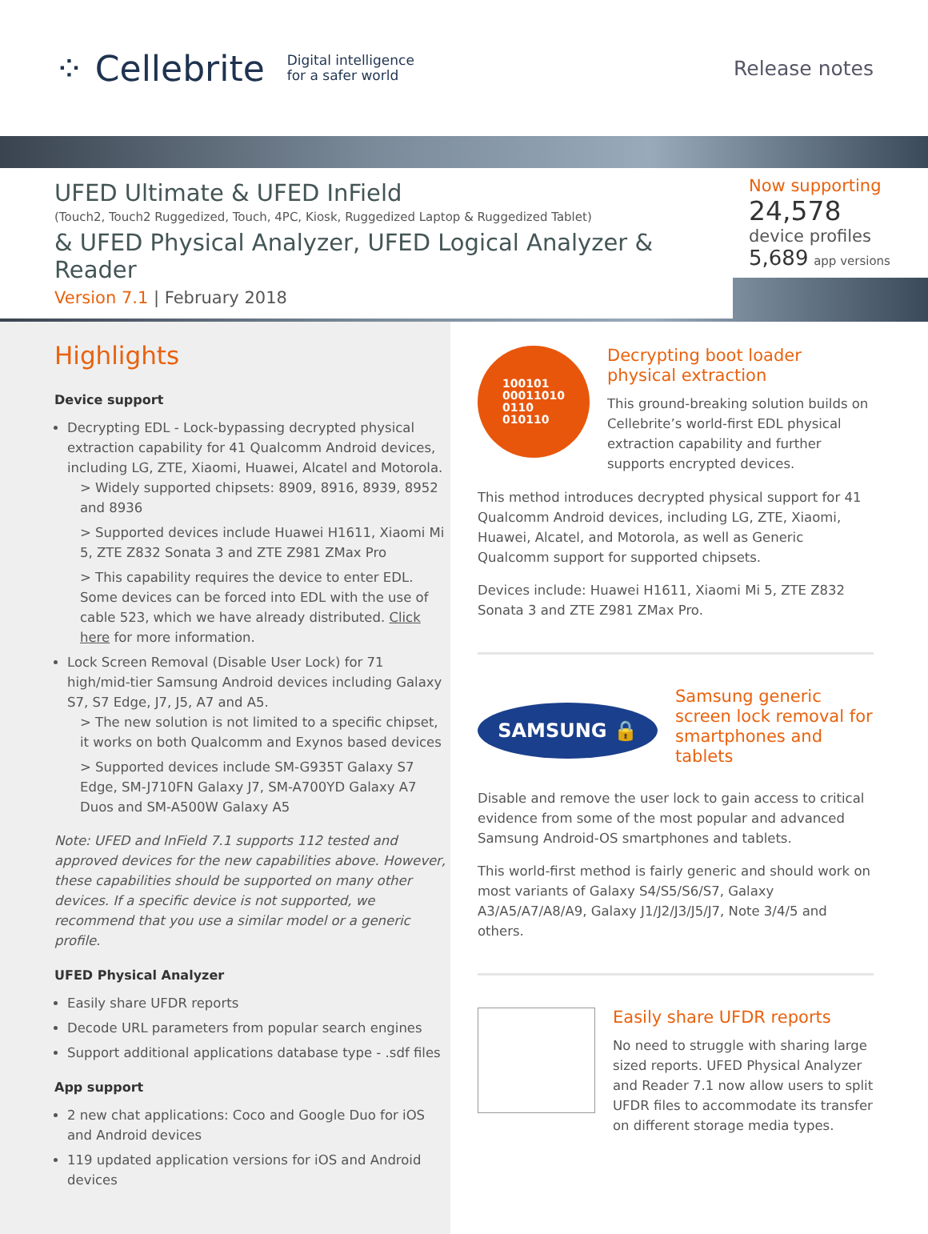⁘ Cellebrite Digital intelligence
for a safer world
Release notes
UFED Ultimate & UFED InField
(Touch2, Touch2 Ruggedized, Touch, 4PC, Kiosk, Ruggedized Laptop & Ruggedized Tablet)
& UFED Physical Analyzer, UFED Logical Analyzer & Reader
Version 7.1 | February 2018
Now supporting
24,578
device profiles
5,689 app versions
Highlights
Device support
Decrypting EDL - Lock-bypassing decrypted physical extraction capability for 41 Qualcomm Android devices, including LG, ZTE, Xiaomi, Huawei, Alcatel and Motorola.
> Widely supported chipsets: 8909, 8916, 8939, 8952 and 8936
> Supported devices include Huawei H1611, Xiaomi Mi 5, ZTE Z832 Sonata 3 and ZTE Z981 ZMax Pro
> This capability requires the device to enter EDL. Some devices can be forced into EDL with the use of cable 523, which we have already distributed. Click here for more information.
Lock Screen Removal (Disable User Lock) for 71 high/mid-tier Samsung Android devices including Galaxy S7, S7 Edge, J7, J5, A7 and A5.
> The new solution is not limited to a specific chipset, it works on both Qualcomm and Exynos based devices
> Supported devices include SM-G935T Galaxy S7 Edge, SM-J710FN Galaxy J7, SM-A700YD Galaxy A7 Duos and SM-A500W Galaxy A5
Note: UFED and InField 7.1 supports 112 tested and approved devices for the new capabilities above. However, these capabilities should be supported on many other devices. If a specific device is not supported, we recommend that you use a similar model or a generic profile.
UFED Physical Analyzer
Easily share UFDR reports
Decode URL parameters from popular search engines
Support additional applications database type - .sdf files
App support
2 new chat applications: Coco and Google Duo for iOS and Android devices
119 updated application versions for iOS and Android devices
100101
00011010
0110
010110
Decrypting boot loader physical extraction
This ground-breaking solution builds on Cellebrite’s world-first EDL physical extraction capability and further supports encrypted devices.
This method introduces decrypted physical support for 41 Qualcomm Android devices, including LG, ZTE, Xiaomi, Huawei, Alcatel, and Motorola, as well as Generic Qualcomm support for supported chipsets.
Devices include: Huawei H1611, Xiaomi Mi 5, ZTE Z832 Sonata 3 and ZTE Z981 ZMax Pro.
SAMSUNG 🔒
Samsung generic screen lock removal for smartphones and tablets
Disable and remove the user lock to gain access to critical evidence from some of the most popular and advanced Samsung Android-OS smartphones and tablets.
This world-first method is fairly generic and should work on most variants of Galaxy S4/S5/S6/S7, Galaxy A3/A5/A7/A8/A9, Galaxy J1/J2/J3/J5/J7, Note 3/4/5 and others.
Easily share UFDR reports
No need to struggle with sharing large sized reports. UFED Physical Analyzer and Reader 7.1 now allow users to split UFDR files to accommodate its transfer on different storage media types.